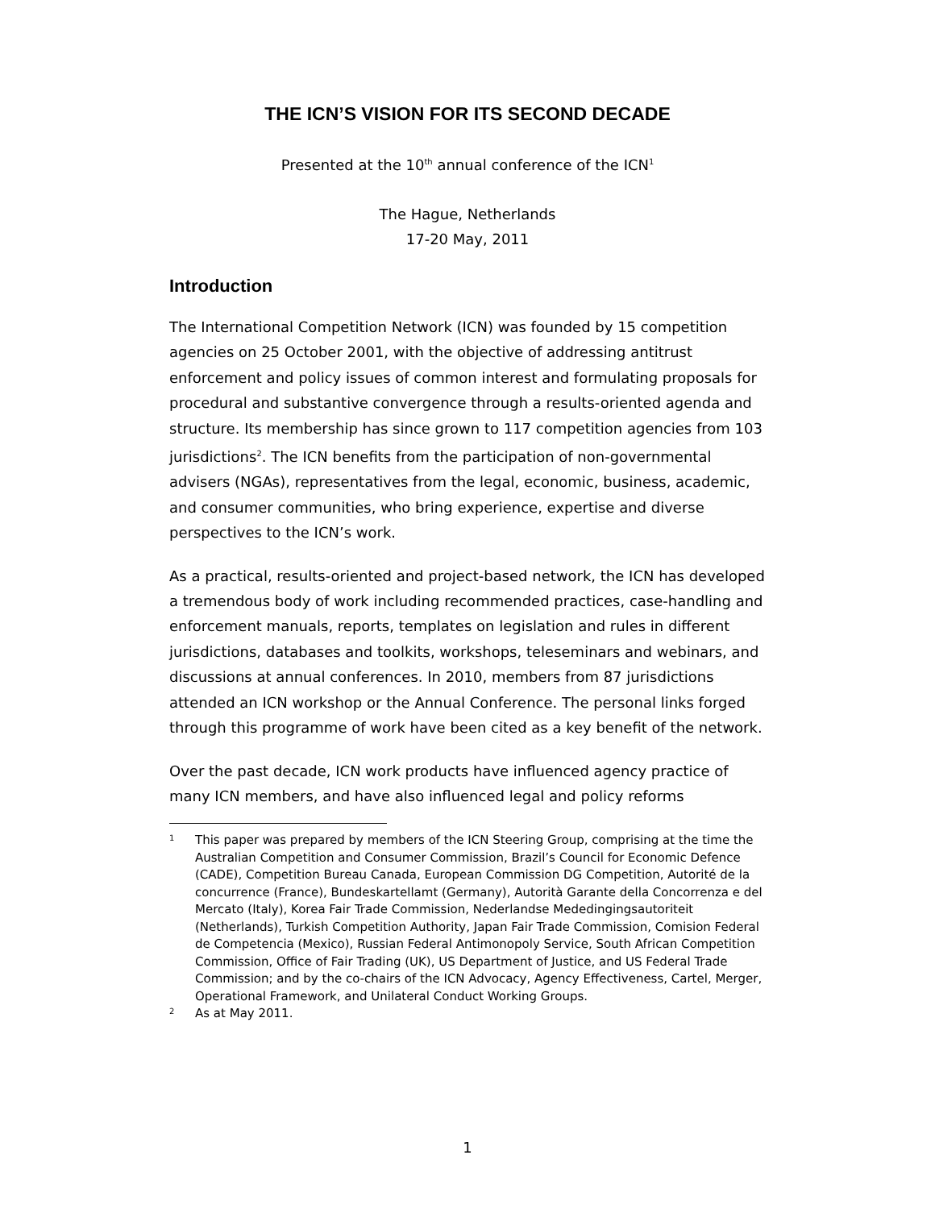THE ICN’S VISION FOR ITS SECOND DECADE
Presented at the 10<sup>th</sup> annual conference of the ICN<sup>1</sup>
The Hague, Netherlands
17-20 May, 2011
Introduction
The International Competition Network (ICN) was founded by 15 competition agencies on 25 October 2001, with the objective of addressing antitrust enforcement and policy issues of common interest and formulating proposals for procedural and substantive convergence through a results-oriented agenda and structure. Its membership has since grown to 117 competition agencies from 103 jurisdictions<sup>2</sup>. The ICN benefits from the participation of non-governmental advisers (NGAs), representatives from the legal, economic, business, academic, and consumer communities, who bring experience, expertise and diverse perspectives to the ICN’s work.
As a practical, results-oriented and project-based network, the ICN has developed a tremendous body of work including recommended practices, case-handling and enforcement manuals, reports, templates on legislation and rules in different jurisdictions, databases and toolkits, workshops, teleseminars and webinars, and discussions at annual conferences. In 2010, members from 87 jurisdictions attended an ICN workshop or the Annual Conference. The personal links forged through this programme of work have been cited as a key benefit of the network.
Over the past decade, ICN work products have influenced agency practice of many ICN members, and have also influenced legal and policy reforms
1 This paper was prepared by members of the ICN Steering Group, comprising at the time the Australian Competition and Consumer Commission, Brazil’s Council for Economic Defence (CADE), Competition Bureau Canada, European Commission DG Competition, Autorité de la concurrence (France), Bundeskartellamt (Germany), Autorità Garante della Concorrenza e del Mercato (Italy), Korea Fair Trade Commission, Nederlandse Mededingingsautoriteit (Netherlands), Turkish Competition Authority, Japan Fair Trade Commission, Comision Federal de Competencia (Mexico), Russian Federal Antimonopoly Service, South African Competition Commission, Office of Fair Trading (UK), US Department of Justice, and US Federal Trade Commission; and by the co-chairs of the ICN Advocacy, Agency Effectiveness, Cartel, Merger, Operational Framework, and Unilateral Conduct Working Groups.
2 As at May 2011.
1